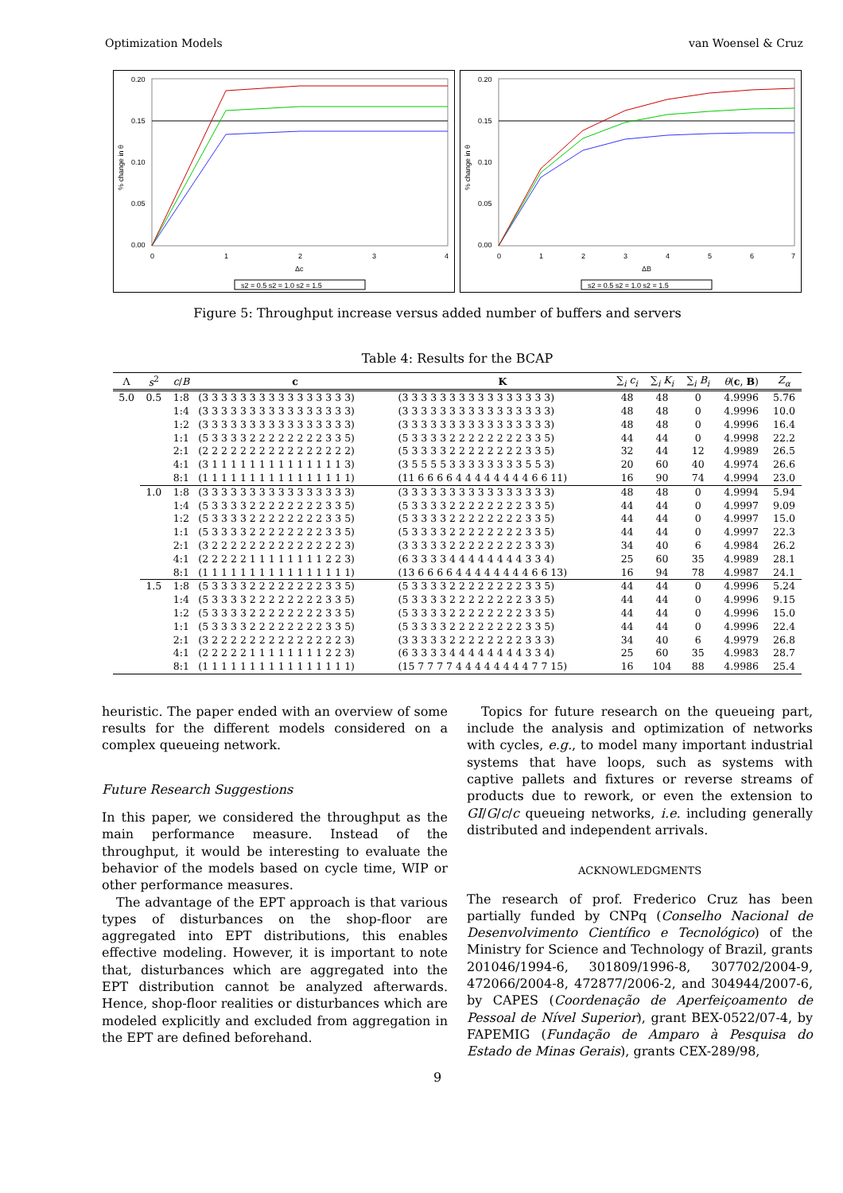Optimization Models van Woensel & Cruz
0.20
0.15
0.10
0.05
0.00
0
1
2
3
4
Δc
% change in θ
s2 = 0.5 s2 = 1.0 s2 = 1.5
0.20
0.15
0.10
0.05
0.00
0
1
2
3
4
5
6
7
ΔB
% change in θ
s2 = 0.5 s2 = 1.0 s2 = 1.5
Figure 5: Throughput increase versus added number of buffers and servers
Table 4: Results for the BCAP
| Λ | s<sup>2</sup> | c / B | c | K | ∑<sub>i</sub> c<sub>i</sub> | ∑<sub>i</sub> K<sub>i</sub> | ∑<sub>i</sub> B<sub>i</sub> | θ ( c , B ) | Z<sub>α</sub> |
| --- | --- | --- | --- | --- | --- | --- | --- | --- | --- |
| 5.0 | 0.5 | 1:8 | (3 3 3 3 3 3 3 3 3 3 3 3 3 3 3 3) | (3 3 3 3 3 3 3 3 3 3 3 3 3 3 3 3) | 48 | 48 | 0 | 4.9996 | 5.76 |
| | | 1:4 | (3 3 3 3 3 3 3 3 3 3 3 3 3 3 3 3) | (3 3 3 3 3 3 3 3 3 3 3 3 3 3 3 3) | 48 | 48 | 0 | 4.9996 | 10.0 |
| | | 1:2 | (3 3 3 3 3 3 3 3 3 3 3 3 3 3 3 3) | (3 3 3 3 3 3 3 3 3 3 3 3 3 3 3 3) | 48 | 48 | 0 | 4.9996 | 16.4 |
| | | 1:1 | (5 3 3 3 3 2 2 2 2 2 2 2 2 3 3 5) | (5 3 3 3 3 2 2 2 2 2 2 2 2 3 3 5) | 44 | 44 | 0 | 4.9998 | 22.2 |
| | | 2:1 | (2 2 2 2 2 2 2 2 2 2 2 2 2 2 2 2) | (5 3 3 3 3 2 2 2 2 2 2 2 2 3 3 5) | 32 | 44 | 12 | 4.9989 | 26.5 |
| | | 4:1 | (3 1 1 1 1 1 1 1 1 1 1 1 1 1 1 3) | (3 5 5 5 5 3 3 3 3 3 3 3 3 5 5 3) | 20 | 60 | 40 | 4.9974 | 26.6 |
| | | 8:1 | (1 1 1 1 1 1 1 1 1 1 1 1 1 1 1 1) | (11 6 6 6 6 4 4 4 4 4 4 4 4 6 6 11) | 16 | 90 | 74 | 4.9994 | 23.0 |
| | 1.0 | 1:8 | (3 3 3 3 3 3 3 3 3 3 3 3 3 3 3 3) | (3 3 3 3 3 3 3 3 3 3 3 3 3 3 3 3) | 48 | 48 | 0 | 4.9994 | 5.94 |
| | | 1:4 | (5 3 3 3 3 2 2 2 2 2 2 2 2 3 3 5) | (5 3 3 3 3 2 2 2 2 2 2 2 2 3 3 5) | 44 | 44 | 0 | 4.9997 | 9.09 |
| | | 1:2 | (5 3 3 3 3 2 2 2 2 2 2 2 2 3 3 5) | (5 3 3 3 3 2 2 2 2 2 2 2 2 3 3 5) | 44 | 44 | 0 | 4.9997 | 15.0 |
| | | 1:1 | (5 3 3 3 3 2 2 2 2 2 2 2 2 3 3 5) | (5 3 3 3 3 2 2 2 2 2 2 2 2 3 3 5) | 44 | 44 | 0 | 4.9997 | 22.3 |
| | | 2:1 | (3 2 2 2 2 2 2 2 2 2 2 2 2 2 2 3) | (3 3 3 3 3 2 2 2 2 2 2 2 2 3 3 3) | 34 | 40 | 6 | 4.9984 | 26.2 |
| | | 4:1 | (2 2 2 2 2 1 1 1 1 1 1 1 1 2 2 3) | (6 3 3 3 3 4 4 4 4 4 4 4 4 3 3 4) | 25 | 60 | 35 | 4.9989 | 28.1 |
| | | 8:1 | (1 1 1 1 1 1 1 1 1 1 1 1 1 1 1 1) | (13 6 6 6 6 4 4 4 4 4 4 4 4 6 6 13) | 16 | 94 | 78 | 4.9987 | 24.1 |
| | 1.5 | 1:8 | (5 3 3 3 3 2 2 2 2 2 2 2 2 3 3 5) | (5 3 3 3 3 2 2 2 2 2 2 2 2 3 3 5) | 44 | 44 | 0 | 4.9996 | 5.24 |
| | | 1:4 | (5 3 3 3 3 2 2 2 2 2 2 2 2 3 3 5) | (5 3 3 3 3 2 2 2 2 2 2 2 2 3 3 5) | 44 | 44 | 0 | 4.9996 | 9.15 |
| | | 1:2 | (5 3 3 3 3 2 2 2 2 2 2 2 2 3 3 5) | (5 3 3 3 3 2 2 2 2 2 2 2 2 3 3 5) | 44 | 44 | 0 | 4.9996 | 15.0 |
| | | 1:1 | (5 3 3 3 3 2 2 2 2 2 2 2 2 3 3 5) | (5 3 3 3 3 2 2 2 2 2 2 2 2 3 3 5) | 44 | 44 | 0 | 4.9996 | 22.4 |
| | | 2:1 | (3 2 2 2 2 2 2 2 2 2 2 2 2 2 2 3) | (3 3 3 3 3 2 2 2 2 2 2 2 2 3 3 3) | 34 | 40 | 6 | 4.9979 | 26.8 |
| | | 4:1 | (2 2 2 2 2 1 1 1 1 1 1 1 1 2 2 3) | (6 3 3 3 3 4 4 4 4 4 4 4 4 3 3 4) | 25 | 60 | 35 | 4.9983 | 28.7 |
| | | 8:1 | (1 1 1 1 1 1 1 1 1 1 1 1 1 1 1 1) | (15 7 7 7 7 4 4 4 4 4 4 4 4 7 7 15) | 16 | 104 | 88 | 4.9986 | 25.4 |
heuristic. The paper ended with an overview of some results for the different models considered on a complex queueing network.
Future Research Suggestions
In this paper, we considered the throughput as the main performance measure. Instead of the throughput, it would be interesting to evaluate the behavior of the models based on cycle time, WIP or other performance measures.
The advantage of the EPT approach is that various types of disturbances on the shop-floor are aggregated into EPT distributions, this enables effective modeling. However, it is important to note that, disturbances which are aggregated into the EPT distribution cannot be analyzed afterwards. Hence, shop-floor realities or disturbances which are modeled explicitly and excluded from aggregation in the EPT are defined beforehand.
Topics for future research on the queueing part, include the analysis and optimization of networks with cycles, e.g., to model many important industrial systems that have loops, such as systems with captive pallets and fixtures or reverse streams of products due to rework, or even the extension to GI/G/c/c queueing networks, i.e. including generally distributed and independent arrivals.
ACKNOWLEDGMENTS
The research of prof. Frederico Cruz has been partially funded by CNPq (Conselho Nacional de Desenvolvimento Científico e Tecnológico) of the Ministry for Science and Technology of Brazil, grants 201046/1994-6, 301809/1996-8, 307702/2004-9, 472066/2004-8, 472877/2006-2, and 304944/2007-6, by CAPES (Coordenação de Aperfeiçoamento de Pessoal de Nível Superior), grant BEX-0522/07-4, by FAPEMIG (Fundação de Amparo à Pesquisa do Estado de Minas Gerais), grants CEX-289/98,
9